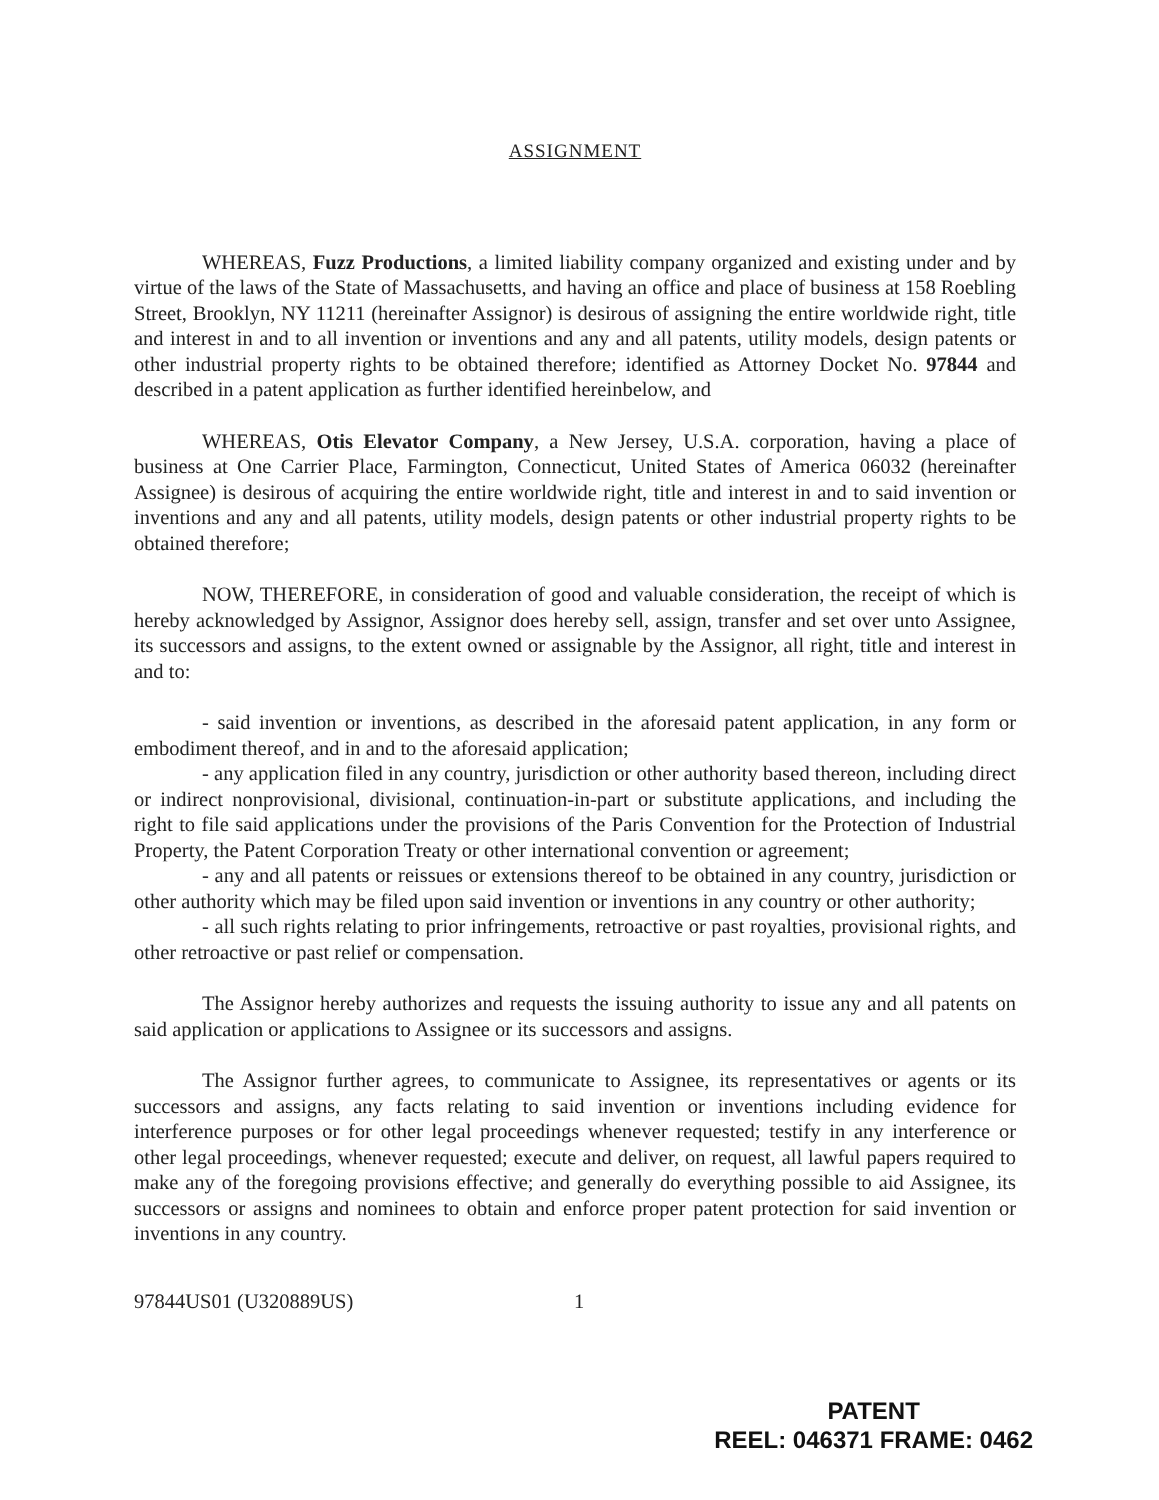ASSIGNMENT
WHEREAS, Fuzz Productions, a limited liability company organized and existing under and by virtue of the laws of the State of Massachusetts, and having an office and place of business at 158 Roebling Street, Brooklyn, NY 11211 (hereinafter Assignor) is desirous of assigning the entire worldwide right, title and interest in and to all invention or inventions and any and all patents, utility models, design patents or other industrial property rights to be obtained therefore; identified as Attorney Docket No. 97844 and described in a patent application as further identified hereinbelow, and
WHEREAS, Otis Elevator Company, a New Jersey, U.S.A. corporation, having a place of business at One Carrier Place, Farmington, Connecticut, United States of America 06032 (hereinafter Assignee) is desirous of acquiring the entire worldwide right, title and interest in and to said invention or inventions and any and all patents, utility models, design patents or other industrial property rights to be obtained therefore;
NOW, THEREFORE, in consideration of good and valuable consideration, the receipt of which is hereby acknowledged by Assignor, Assignor does hereby sell, assign, transfer and set over unto Assignee, its successors and assigns, to the extent owned or assignable by the Assignor, all right, title and interest in and to:
- said invention or inventions, as described in the aforesaid patent application, in any form or embodiment thereof, and in and to the aforesaid application;
- any application filed in any country, jurisdiction or other authority based thereon, including direct or indirect nonprovisional, divisional, continuation-in-part or substitute applications, and including the right to file said applications under the provisions of the Paris Convention for the Protection of Industrial Property, the Patent Corporation Treaty or other international convention or agreement;
- any and all patents or reissues or extensions thereof to be obtained in any country, jurisdiction or other authority which may be filed upon said invention or inventions in any country or other authority;
- all such rights relating to prior infringements, retroactive or past royalties, provisional rights, and other retroactive or past relief or compensation.
The Assignor hereby authorizes and requests the issuing authority to issue any and all patents on said application or applications to Assignee or its successors and assigns.
The Assignor further agrees, to communicate to Assignee, its representatives or agents or its successors and assigns, any facts relating to said invention or inventions including evidence for interference purposes or for other legal proceedings whenever requested; testify in any interference or other legal proceedings, whenever requested; execute and deliver, on request, all lawful papers required to make any of the foregoing provisions effective; and generally do everything possible to aid Assignee, its successors or assigns and nominees to obtain and enforce proper patent protection for said invention or inventions in any country.
97844US01 (U320889US) 1
PATENT
REEL: 046371 FRAME: 0462